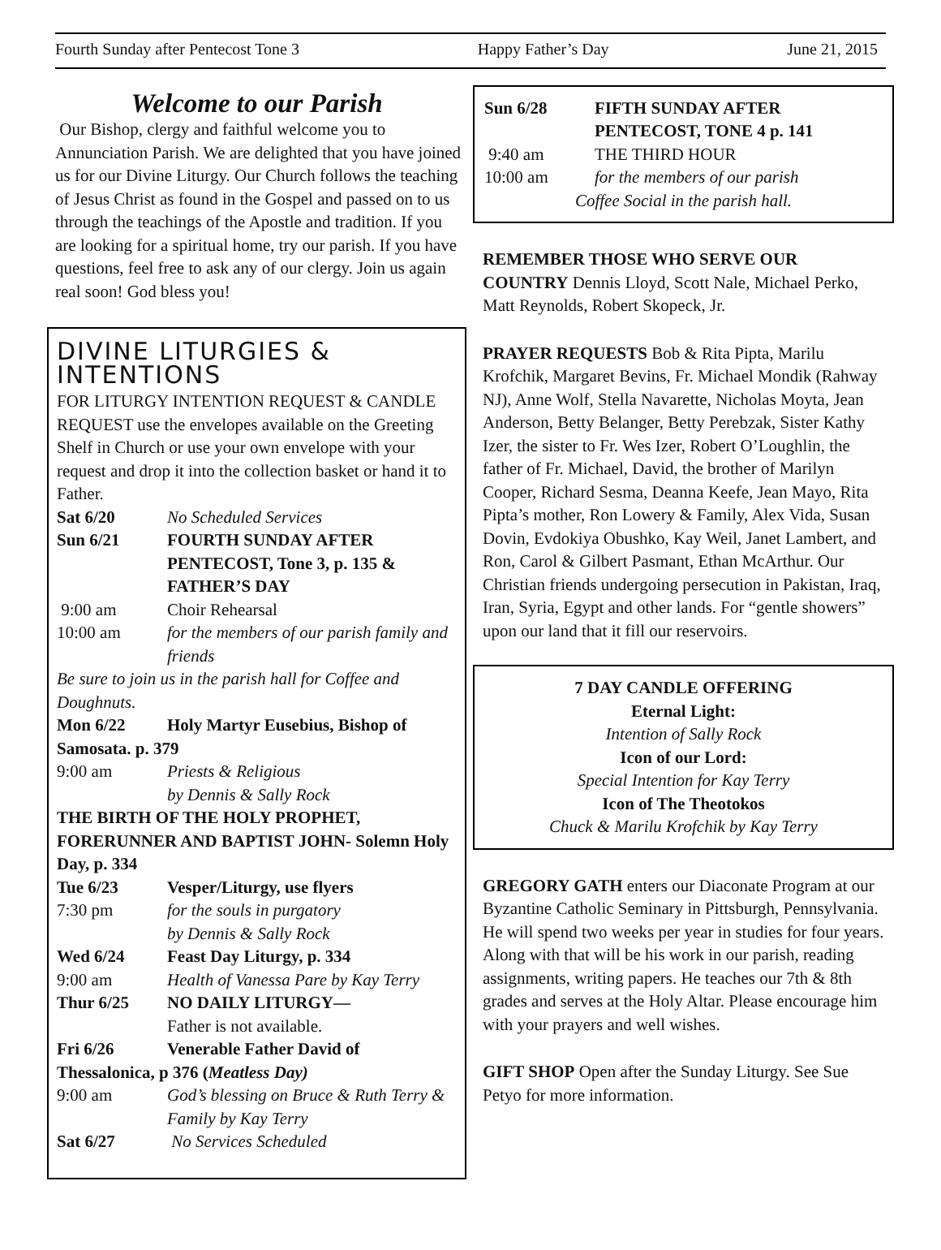Fourth Sunday after Pentecost Tone 3 Happy Father’s Day June 21, 2015
Welcome to our Parish
Our Bishop, clergy and faithful welcome you to Annunciation Parish. We are delighted that you have joined us for our Divine Liturgy. Our Church follows the teaching of Jesus Christ as found in the Gospel and passed on to us through the teachings of the Apostle and tradition. If you are looking for a spiritual home, try our parish. If you have questions, feel free to ask any of our clergy. Join us again real soon! God bless you!
DIVINE LITURGIES & INTENTIONS
FOR LITURGY INTENTION REQUEST & CANDLE REQUEST use the envelopes available on the Greeting Shelf in Church or use your own envelope with your request and drop it into the collection basket or hand it to Father.
Sat 6/20 No Scheduled Services
Sun 6/21 FOURTH SUNDAY AFTER PENTECOST, Tone 3, p. 135 & FATHER’S DAY
9:00 am Choir Rehearsal
10:00 am for the members of our parish family and friends
Be sure to join us in the parish hall for Coffee and Doughnuts.
Mon 6/22 Holy Martyr Eusebius, Bishop of
Samosata. p. 379
9:00 am Priests & Religious
by Dennis & Sally Rock
THE BIRTH OF THE HOLY PROPHET, FORERUNNER AND BAPTIST JOHN- Solemn Holy Day, p. 334
Tue 6/23 Vesper/Liturgy, use flyers
7:30 pm for the souls in purgatory
by Dennis & Sally Rock
Wed 6/24 Feast Day Liturgy, p. 334
9:00 am Health of Vanessa Pare by Kay Terry
Thur 6/25 NO DAILY LITURGY—
Father is not available.
Fri 6/26 Venerable Father David of
Thessalonica, p 376 (Meatless Day)
9:00 am God’s blessing on Bruce & Ruth Terry & Family by Kay Terry
Sat 6/27 No Services Scheduled
Sun 6/28 FIFTH SUNDAY AFTER PENTECOST, TONE 4 p. 141
9:40 am THE THIRD HOUR
10:00 am for the members of our parish
Coffee Social in the parish hall.
REMEMBER THOSE WHO SERVE OUR COUNTRY Dennis Lloyd, Scott Nale, Michael Perko, Matt Reynolds, Robert Skopeck, Jr.
PRAYER REQUESTS Bob & Rita Pipta, Marilu Krofchik, Margaret Bevins, Fr. Michael Mondik (Rahway NJ), Anne Wolf, Stella Navarette, Nicholas Moyta, Jean Anderson, Betty Belanger, Betty Perebzak, Sister Kathy Izer, the sister to Fr. Wes Izer, Robert O’Loughlin, the father of Fr. Michael, David, the brother of Marilyn Cooper, Richard Sesma, Deanna Keefe, Jean Mayo, Rita Pipta’s mother, Ron Lowery & Family, Alex Vida, Susan Dovin, Evdokiya Obushko, Kay Weil, Janet Lambert, and Ron, Carol & Gilbert Pasmant, Ethan McArthur. Our Christian friends undergoing persecution in Pakistan, Iraq, Iran, Syria, Egypt and other lands. For “gentle showers” upon our land that it fill our reservoirs.
7 DAY CANDLE OFFERING
Eternal Light:
Intention of Sally Rock
Icon of our Lord:
Special Intention for Kay Terry
Icon of The Theotokos
Chuck & Marilu Krofchik by Kay Terry
GREGORY GATH enters our Diaconate Program at our Byzantine Catholic Seminary in Pittsburgh, Pennsylvania. He will spend two weeks per year in studies for four years. Along with that will be his work in our parish, reading assignments, writing papers. He teaches our 7th & 8th grades and serves at the Holy Altar. Please encourage him with your prayers and well wishes.
GIFT SHOP Open after the Sunday Liturgy. See Sue Petyo for more information.